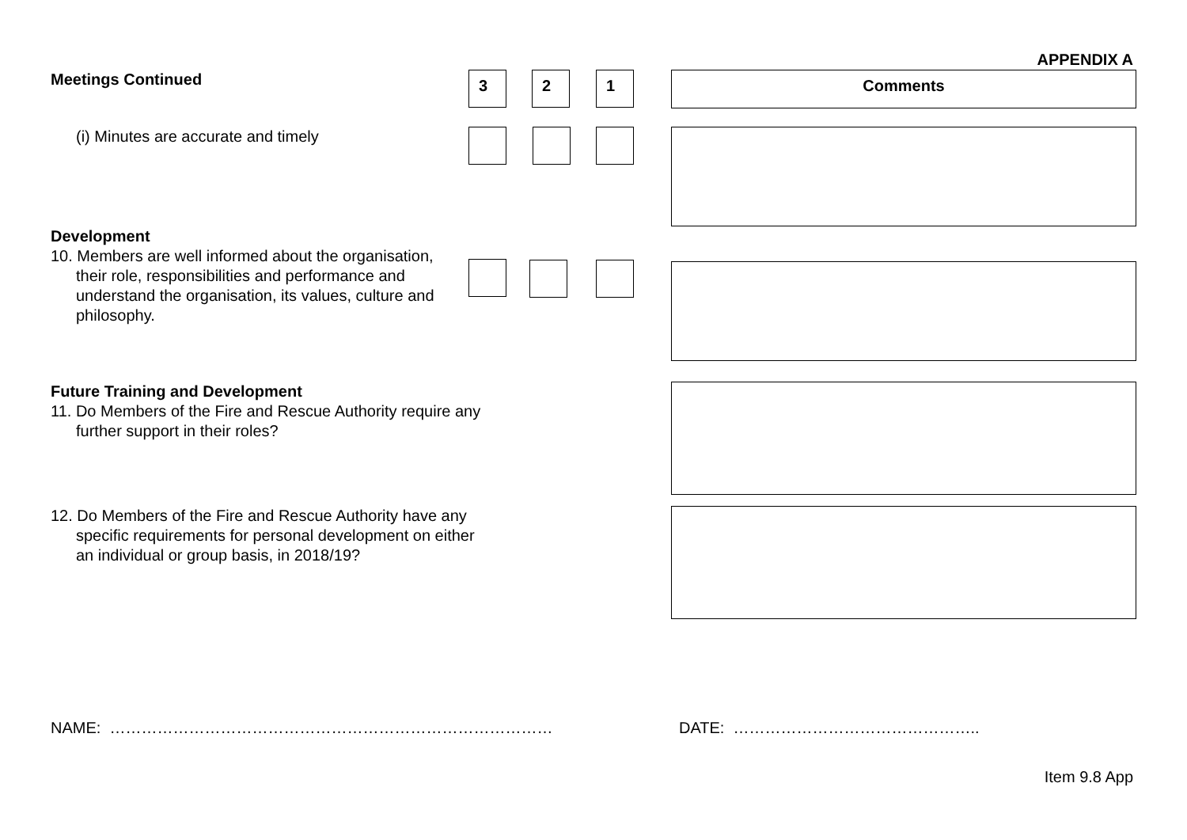APPENDIX A
Meetings Continued
3 2 1
Comments
(i) Minutes are accurate and timely
Development
10. Members are well informed about the organisation, their role, responsibilities and performance and understand the organisation, its values, culture and philosophy.
Future Training and Development
11. Do Members of the Fire and Rescue Authority require any further support in their roles?
12. Do Members of the Fire and Rescue Authority have any specific requirements for personal development on either an individual or group basis, in 2018/19?
NAME: …………………………………………………………………………
DATE: ………………………………………..
Item 9.8 App